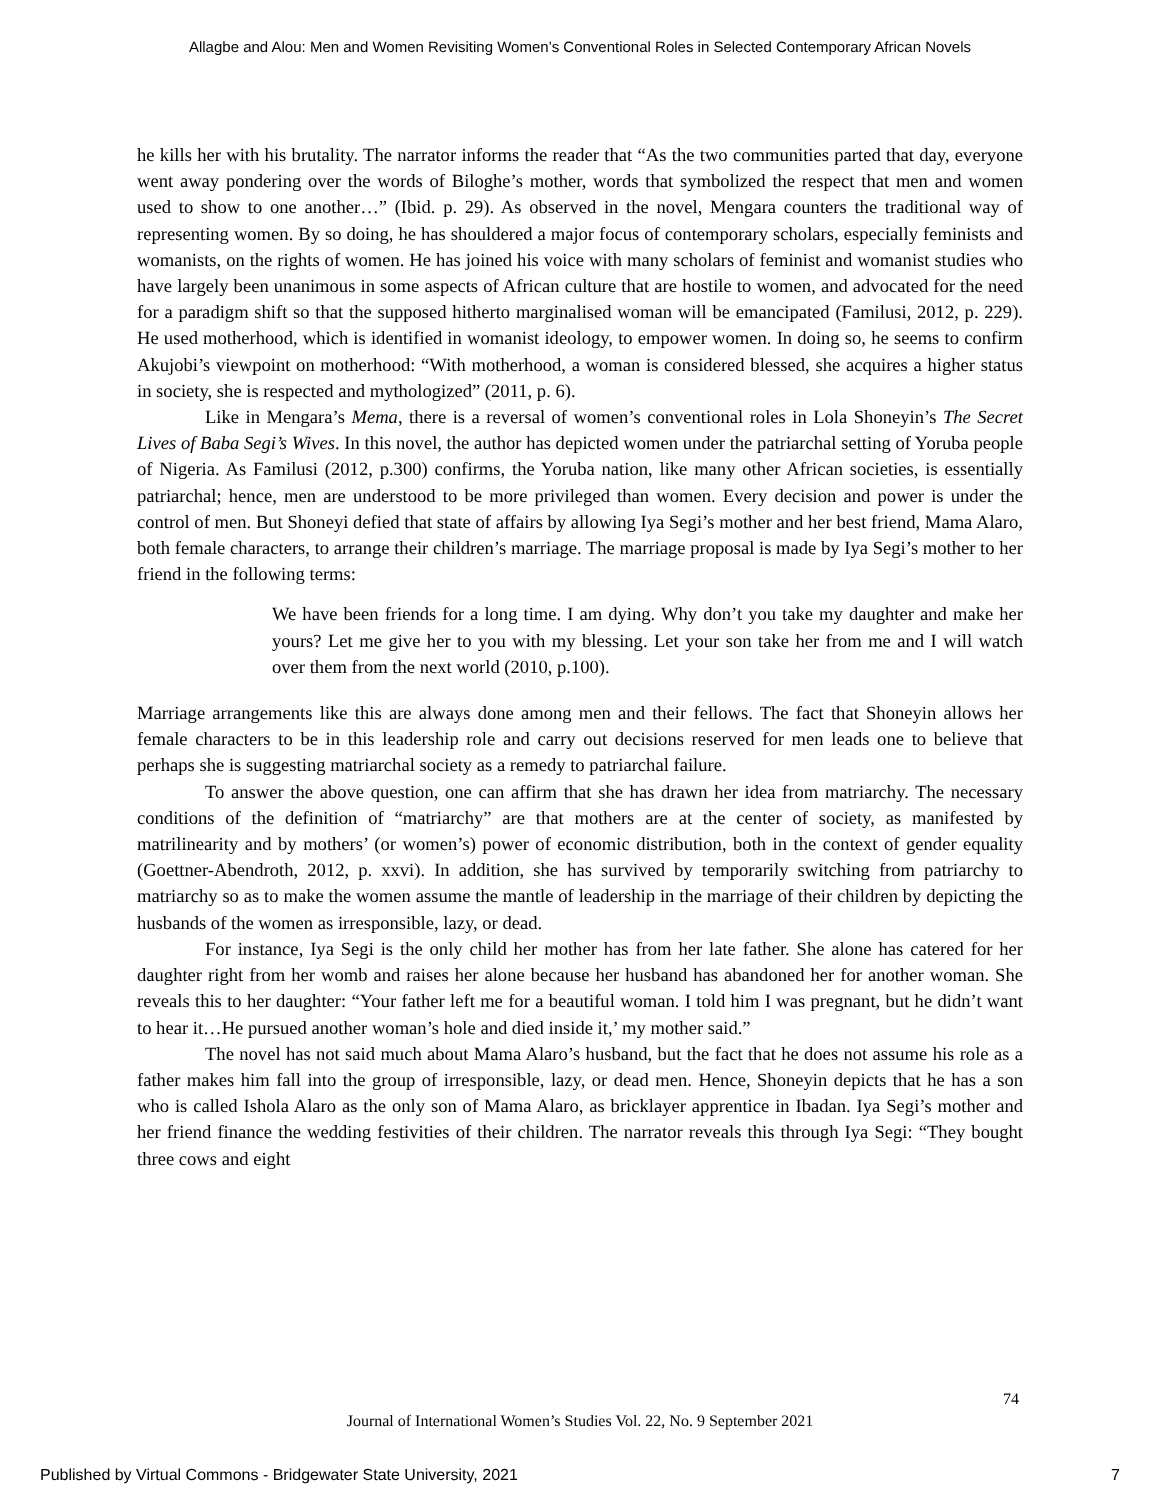Allagbe and Alou: Men and Women Revisiting Women’s Conventional Roles in Selected Contemporary African Novels
he kills her with his brutality. The narrator informs the reader that “As the two communities parted that day, everyone went away pondering over the words of Biloghe’s mother, words that symbolized the respect that men and women used to show to one another…” (Ibid. p. 29). As observed in the novel, Mengara counters the traditional way of representing women. By so doing, he has shouldered a major focus of contemporary scholars, especially feminists and womanists, on the rights of women. He has joined his voice with many scholars of feminist and womanist studies who have largely been unanimous in some aspects of African culture that are hostile to women, and advocated for the need for a paradigm shift so that the supposed hitherto marginalised woman will be emancipated (Familusi, 2012, p. 229). He used motherhood, which is identified in womanist ideology, to empower women. In doing so, he seems to confirm Akujobi’s viewpoint on motherhood: “With motherhood, a woman is considered blessed, she acquires a higher status in society, she is respected and mythologized” (2011, p. 6).
Like in Mengara’s Mema, there is a reversal of women’s conventional roles in Lola Shoneyin’s The Secret Lives of Baba Segi’s Wives. In this novel, the author has depicted women under the patriarchal setting of Yoruba people of Nigeria. As Familusi (2012, p.300) confirms, the Yoruba nation, like many other African societies, is essentially patriarchal; hence, men are understood to be more privileged than women. Every decision and power is under the control of men. But Shoneyi defied that state of affairs by allowing Iya Segi’s mother and her best friend, Mama Alaro, both female characters, to arrange their children’s marriage. The marriage proposal is made by Iya Segi’s mother to her friend in the following terms:
We have been friends for a long time. I am dying. Why don’t you take my daughter and make her yours? Let me give her to you with my blessing. Let your son take her from me and I will watch over them from the next world (2010, p.100).
Marriage arrangements like this are always done among men and their fellows. The fact that Shoneyin allows her female characters to be in this leadership role and carry out decisions reserved for men leads one to believe that perhaps she is suggesting matriarchal society as a remedy to patriarchal failure.
To answer the above question, one can affirm that she has drawn her idea from matriarchy. The necessary conditions of the definition of “matriarchy” are that mothers are at the center of society, as manifested by matrilinearity and by mothers’ (or women’s) power of economic distribution, both in the context of gender equality (Goettner-Abendroth, 2012, p. xxvi). In addition, she has survived by temporarily switching from patriarchy to matriarchy so as to make the women assume the mantle of leadership in the marriage of their children by depicting the husbands of the women as irresponsible, lazy, or dead.
For instance, Iya Segi is the only child her mother has from her late father. She alone has catered for her daughter right from her womb and raises her alone because her husband has abandoned her for another woman. She reveals this to her daughter: “Your father left me for a beautiful woman. I told him I was pregnant, but he didn’t want to hear it…He pursued another woman’s hole and died inside it,’ my mother said.”
The novel has not said much about Mama Alaro’s husband, but the fact that he does not assume his role as a father makes him fall into the group of irresponsible, lazy, or dead men. Hence, Shoneyin depicts that he has a son who is called Ishola Alaro as the only son of Mama Alaro, as bricklayer apprentice in Ibadan. Iya Segi’s mother and her friend finance the wedding festivities of their children. The narrator reveals this through Iya Segi: “They bought three cows and eight
74
Journal of International Women’s Studies Vol. 22, No. 9 September 2021
Published by Virtual Commons - Bridgewater State University, 2021 7